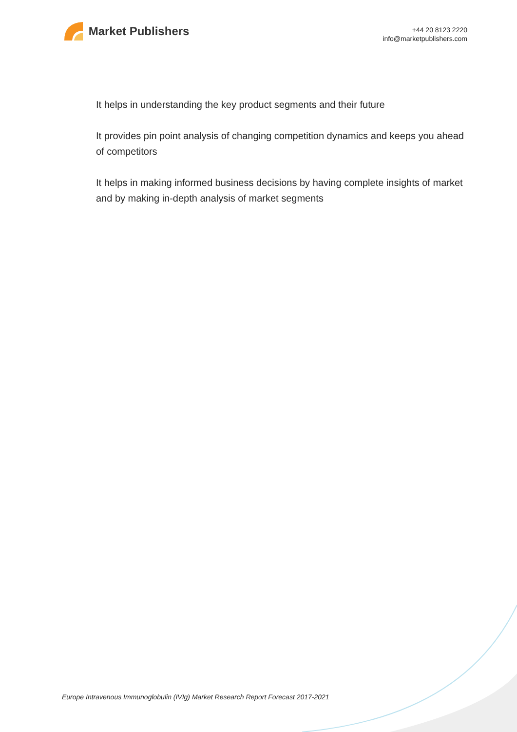Market Publishers
+44 20 8123 2220
info@marketpublishers.com
It helps in understanding the key product segments and their future
It provides pin point analysis of changing competition dynamics and keeps you ahead of competitors
It helps in making informed business decisions by having complete insights of market and by making in-depth analysis of market segments
Europe Intravenous Immunoglobulin (IVIg) Market Research Report Forecast 2017-2021